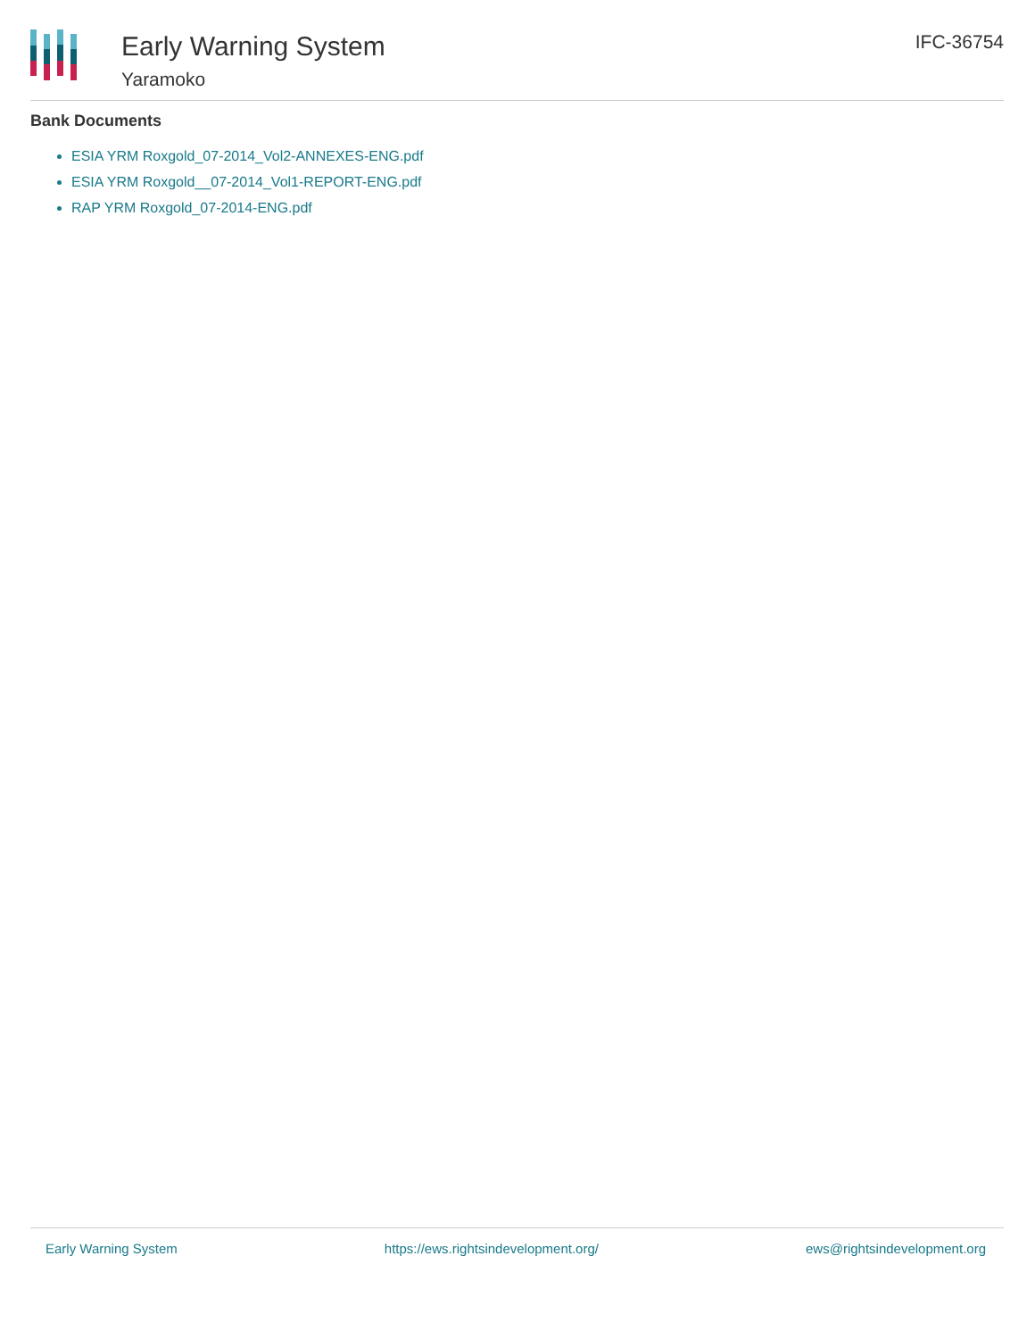Early Warning System
Yaramoko
IFC-36754
Bank Documents
ESIA YRM Roxgold_07-2014_Vol2-ANNEXES-ENG.pdf
ESIA YRM Roxgold__07-2014_Vol1-REPORT-ENG.pdf
RAP YRM Roxgold_07-2014-ENG.pdf
Early Warning System https://ews.rightsindevelopment.org/ ews@rightsindevelopment.org